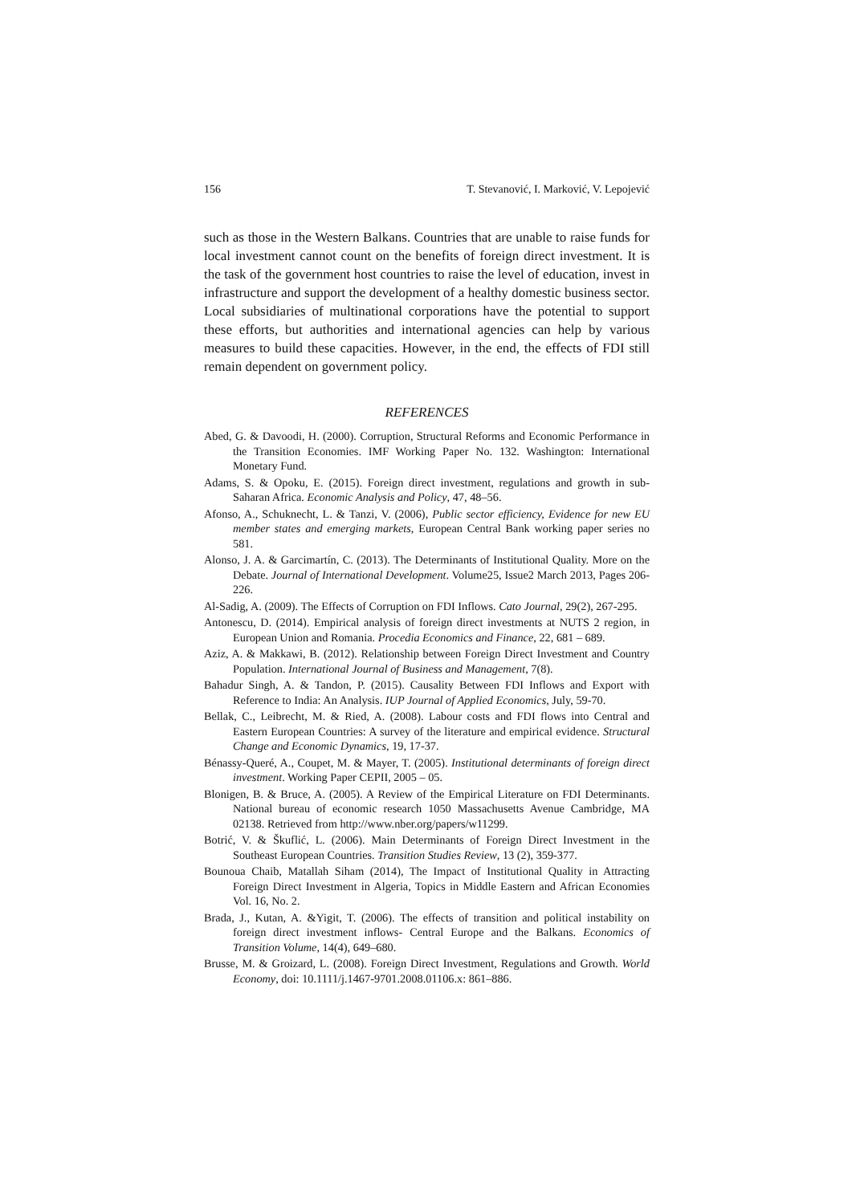156 T. Stevanović, I. Marković, V. Lepojević
such as those in the Western Balkans. Countries that are unable to raise funds for local investment cannot count on the benefits of foreign direct investment. It is the task of the government host countries to raise the level of education, invest in infrastructure and support the development of a healthy domestic business sector. Local subsidiaries of multinational corporations have the potential to support these efforts, but authorities and international agencies can help by various measures to build these capacities. However, in the end, the effects of FDI still remain dependent on government policy.
REFERENCES
Abed, G. & Davoodi, H. (2000). Corruption, Structural Reforms and Economic Performance in the Transition Economies. IMF Working Paper No. 132. Washington: International Monetary Fund.
Adams, S. & Opoku, E. (2015). Foreign direct investment, regulations and growth in sub-Saharan Africa. Economic Analysis and Policy, 47, 48–56.
Afonso, A., Schuknecht, L. & Tanzi, V. (2006), Public sector efficiency, Evidence for new EU member states and emerging markets, European Central Bank working paper series no 581.
Alonso, J. A. & Garcimartín, C. (2013). The Determinants of Institutional Quality. More on the Debate. Journal of International Development. Volume25, Issue2 March 2013, Pages 206-226.
Al-Sadig, A. (2009). The Effects of Corruption on FDI Inflows. Cato Journal, 29(2), 267-295.
Antonescu, D. (2014). Empirical analysis of foreign direct investments at NUTS 2 region, in European Union and Romania. Procedia Economics and Finance, 22, 681 – 689.
Aziz, A. & Makkawi, B. (2012). Relationship between Foreign Direct Investment and Country Population. International Journal of Business and Management, 7(8).
Bahadur Singh, A. & Tandon, P. (2015). Causality Between FDI Inflows and Export with Reference to India: An Analysis. IUP Journal of Applied Economics, July, 59-70.
Bellak, C., Leibrecht, M. & Ried, A. (2008). Labour costs and FDI flows into Central and Eastern European Countries: A survey of the literature and empirical evidence. Structural Change and Economic Dynamics, 19, 17-37.
Bénassy-Queré, A., Coupet, M. & Mayer, T. (2005). Institutional determinants of foreign direct investment. Working Paper CEPII, 2005 – 05.
Blonigen, B. & Bruce, A. (2005). A Review of the Empirical Literature on FDI Determinants. National bureau of economic research 1050 Massachusetts Avenue Cambridge, MA 02138. Retrieved from http://www.nber.org/papers/w11299.
Botrić, V. & Škuflić, L. (2006). Main Determinants of Foreign Direct Investment in the Southeast European Countries. Transition Studies Review, 13 (2), 359-377.
Bounoua Chaib, Matallah Siham (2014), The Impact of Institutional Quality in Attracting Foreign Direct Investment in Algeria, Topics in Middle Eastern and African Economies Vol. 16, No. 2.
Brada, J., Kutan, A. &Yigit, T. (2006). The effects of transition and political instability on foreign direct investment inflows- Central Europe and the Balkans. Economics of Transition Volume, 14(4), 649–680.
Brusse, M. & Groizard, L. (2008). Foreign Direct Investment, Regulations and Growth. World Economy, doi: 10.1111/j.1467-9701.2008.01106.x: 861–886.